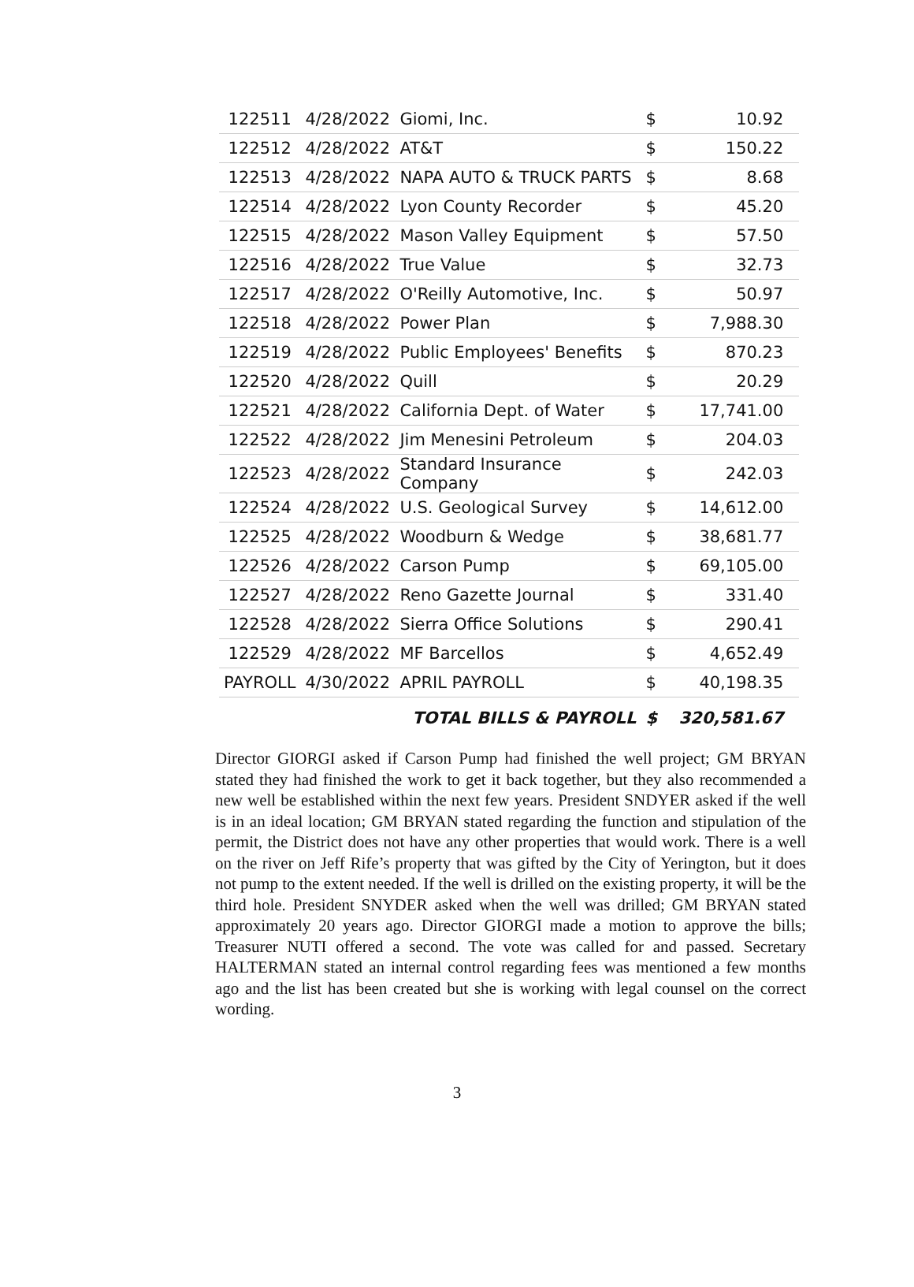| 122511 | 4/28/2022 | Giomi, Inc. | $ | 10.92 |
| 122512 | 4/28/2022 | AT&T | $ | 150.22 |
| 122513 | 4/28/2022 | NAPA AUTO & TRUCK PARTS | $ | 8.68 |
| 122514 | 4/28/2022 | Lyon County Recorder | $ | 45.20 |
| 122515 | 4/28/2022 | Mason Valley Equipment | $ | 57.50 |
| 122516 | 4/28/2022 | True Value | $ | 32.73 |
| 122517 | 4/28/2022 | O'Reilly Automotive, Inc. | $ | 50.97 |
| 122518 | 4/28/2022 | Power Plan | $ | 7,988.30 |
| 122519 | 4/28/2022 | Public Employees' Benefits | $ | 870.23 |
| 122520 | 4/28/2022 | Quill | $ | 20.29 |
| 122521 | 4/28/2022 | California Dept. of Water | $ | 17,741.00 |
| 122522 | 4/28/2022 | Jim Menesini Petroleum | $ | 204.03 |
| 122523 | 4/28/2022 | Standard Insurance Company | $ | 242.03 |
| 122524 | 4/28/2022 | U.S. Geological Survey | $ | 14,612.00 |
| 122525 | 4/28/2022 | Woodburn & Wedge | $ | 38,681.77 |
| 122526 | 4/28/2022 | Carson Pump | $ | 69,105.00 |
| 122527 | 4/28/2022 | Reno Gazette Journal | $ | 331.40 |
| 122528 | 4/28/2022 | Sierra Office Solutions | $ | 290.41 |
| 122529 | 4/28/2022 | MF Barcellos | $ | 4,652.49 |
| PAYROLL | 4/30/2022 | APRIL PAYROLL | $ | 40,198.35 |
| | | TOTAL BILLS & PAYROLL | $ | 320,581.67 |
Director GIORGI asked if Carson Pump had finished the well project; GM BRYAN stated they had finished the work to get it back together, but they also recommended a new well be established within the next few years. President SNDYER asked if the well is in an ideal location; GM BRYAN stated regarding the function and stipulation of the permit, the District does not have any other properties that would work. There is a well on the river on Jeff Rife’s property that was gifted by the City of Yerington, but it does not pump to the extent needed. If the well is drilled on the existing property, it will be the third hole. President SNYDER asked when the well was drilled; GM BRYAN stated approximately 20 years ago. Director GIORGI made a motion to approve the bills; Treasurer NUTI offered a second. The vote was called for and passed. Secretary HALTERMAN stated an internal control regarding fees was mentioned a few months ago and the list has been created but she is working with legal counsel on the correct wording.
3